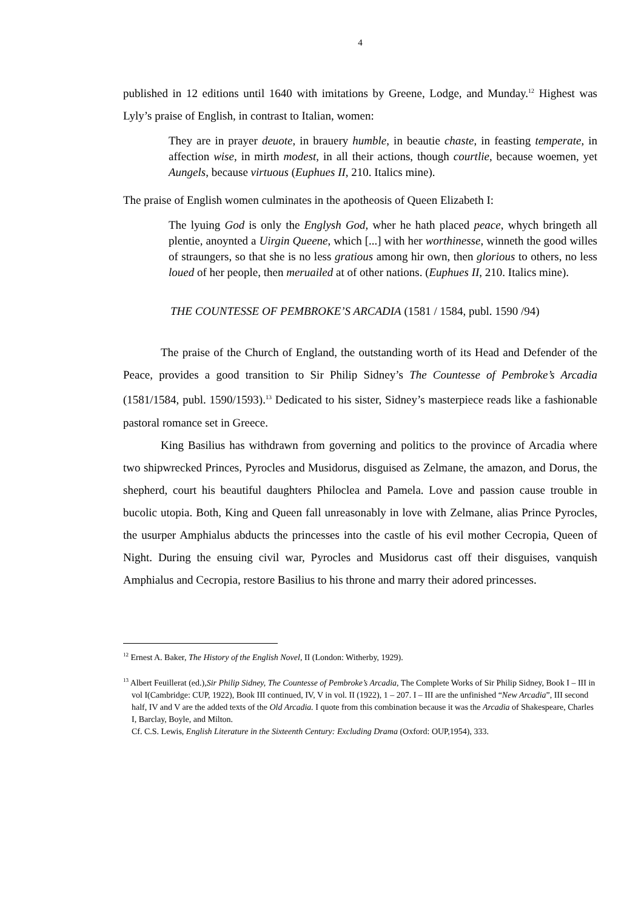4
published in 12 editions until 1640 with imitations by Greene, Lodge, and Munday.<sup>12</sup> Highest was Lyly’s praise of English, in contrast to Italian, women:
They are in prayer deuote, in brauery humble, in beautie chaste, in feasting temperate, in affection wise, in mirth modest, in all their actions, though courtlie, because woemen, yet Aungels, because virtuous (Euphues II, 210. Italics mine).
The praise of English women culminates in the apotheosis of Queen Elizabeth I:
The lyuing God is only the Englysh God, wher he hath placed peace, whych bringeth all plentie, anoynted a Uirgin Queene, which [...] with her worthinesse, winneth the good willes of straungers, so that she is no less gratious among hir own, then glorious to others, no less loued of her people, then meruailed at of other nations. (Euphues II, 210. Italics mine).
THE COUNTESSE OF PEMBROKE’S ARCADIA (1581 / 1584, publ. 1590 /94)
The praise of the Church of England, the outstanding worth of its Head and Defender of the Peace, provides a good transition to Sir Philip Sidney’s The Countesse of Pembroke’s Arcadia (1581/1584, publ. 1590/1593).<sup>13</sup> Dedicated to his sister, Sidney’s masterpiece reads like a fashionable pastoral romance set in Greece.
King Basilius has withdrawn from governing and politics to the province of Arcadia where two shipwrecked Princes, Pyrocles and Musidorus, disguised as Zelmane, the amazon, and Dorus, the shepherd, court his beautiful daughters Philoclea and Pamela. Love and passion cause trouble in bucolic utopia. Both, King and Queen fall unreasonably in love with Zelmane, alias Prince Pyrocles, the usurper Amphialus abducts the princesses into the castle of his evil mother Cecropia, Queen of Night. During the ensuing civil war, Pyrocles and Musidorus cast off their disguises, vanquish Amphialus and Cecropia, restore Basilius to his throne and marry their adored princesses.
<sup>12</sup> Ernest A. Baker, The History of the English Novel, II (London: Witherby, 1929).
<sup>13</sup> Albert Feuillerat (ed.),Sir Philip Sidney, The Countesse of Pembroke’s Arcadia, The Complete Works of Sir Philip Sidney, Book I – III in vol I(Cambridge: CUP, 1922), Book III continued, IV, V in vol. II (1922), 1 – 207. I – III are the unfinished “New Arcadia”, III second half, IV and V are the added texts of the Old Arcadia. I quote from this combination because it was the Arcadia of Shakespeare, Charles I, Barclay, Boyle, and Milton.
Cf. C.S. Lewis, English Literature in the Sixteenth Century: Excluding Drama (Oxford: OUP,1954), 333.